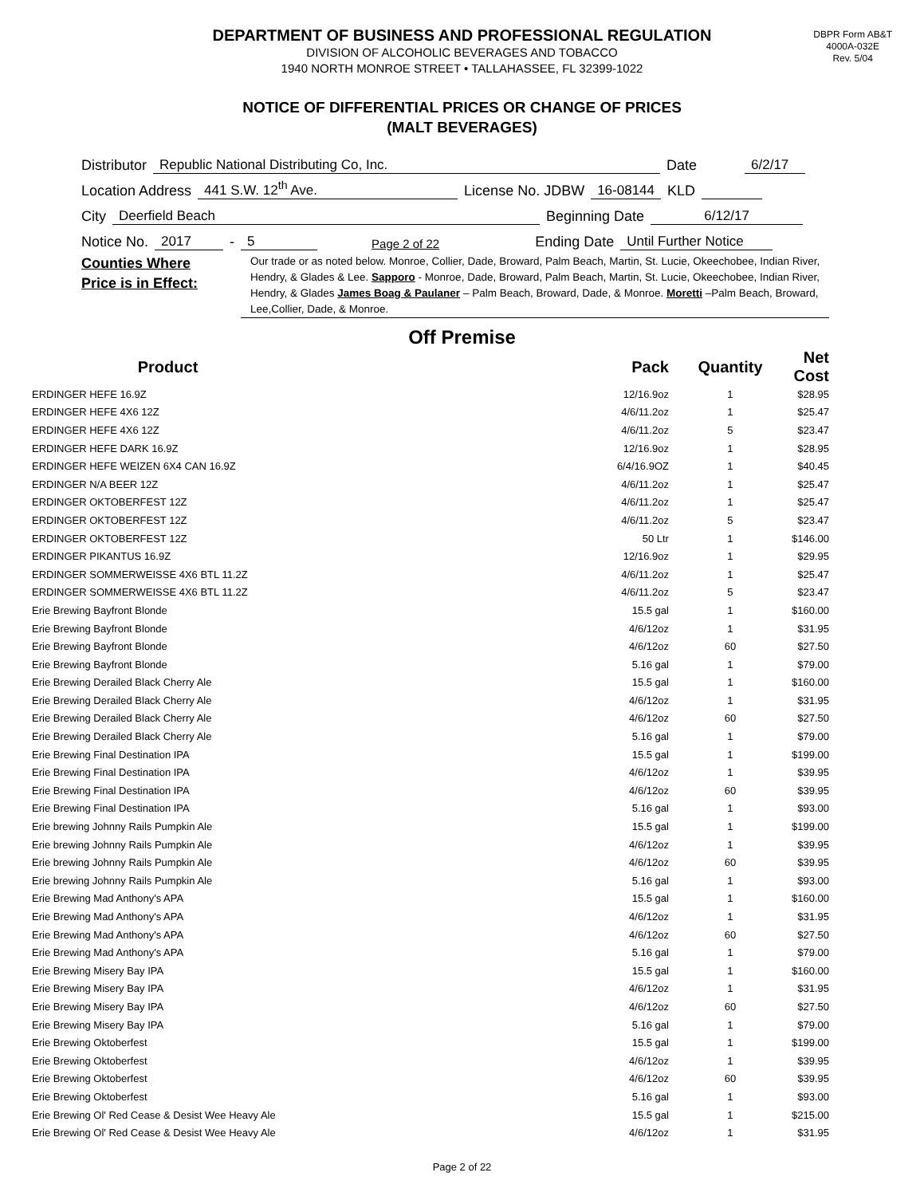DBPR Form AB&T
4000A-032E
Rev. 5/04
DEPARTMENT OF BUSINESS AND PROFESSIONAL REGULATION
DIVISION OF ALCOHOLIC BEVERAGES AND TOBACCO
1940 NORTH MONROE STREET • TALLAHASSEE, FL 32399-1022
NOTICE OF DIFFERENTIAL PRICES OR CHANGE OF PRICES
(MALT BEVERAGES)
Distributor Republic National Distributing Co, Inc. Date 6/2/17
Location Address 441 S.W. 12<sup>th</sup> Ave. License No. JDBW 16-08144 KLD
City Deerfield Beach Beginning Date 6/12/17
Notice No. 2017 - 5 Page 2 of 22 Ending Date Until Further Notice
Counties Where
Price is in Effect:
Our trade or as noted below. Monroe, Collier, Dade, Broward, Palm Beach, Martin, St. Lucie, Okeechobee, Indian River, Hendry, & Glades & Lee. Sapporo - Monroe, Dade, Broward, Palm Beach, Martin, St. Lucie, Okeechobee, Indian River, Hendry, & Glades James Boag & Paulaner – Palm Beach, Broward, Dade, & Monroe. Moretti –Palm Beach, Broward, Lee,Collier, Dade, & Monroe.
Off Premise
| Product | Pack | Quantity | Net Cost |
| --- | --- | --- | --- |
| ERDINGER HEFE 16.9Z | 12/16.9oz | 1 | $28.95 |
| ERDINGER HEFE 4X6 12Z | 4/6/11.2oz | 1 | $25.47 |
| ERDINGER HEFE 4X6 12Z | 4/6/11.2oz | 5 | $23.47 |
| ERDINGER HEFE DARK 16.9Z | 12/16.9oz | 1 | $28.95 |
| ERDINGER HEFE WEIZEN 6X4 CAN 16.9Z | 6/4/16.9OZ | 1 | $40.45 |
| ERDINGER N/A BEER 12Z | 4/6/11.2oz | 1 | $25.47 |
| ERDINGER OKTOBERFEST 12Z | 4/6/11.2oz | 1 | $25.47 |
| ERDINGER OKTOBERFEST 12Z | 4/6/11.2oz | 5 | $23.47 |
| ERDINGER OKTOBERFEST 12Z | 50 Ltr | 1 | $146.00 |
| ERDINGER PIKANTUS 16.9Z | 12/16.9oz | 1 | $29.95 |
| ERDINGER SOMMERWEISSE 4X6 BTL 11.2Z | 4/6/11.2oz | 1 | $25.47 |
| ERDINGER SOMMERWEISSE 4X6 BTL 11.2Z | 4/6/11.2oz | 5 | $23.47 |
| Erie Brewing Bayfront Blonde | 15.5 gal | 1 | $160.00 |
| Erie Brewing Bayfront Blonde | 4/6/12oz | 1 | $31.95 |
| Erie Brewing Bayfront Blonde | 4/6/12oz | 60 | $27.50 |
| Erie Brewing Bayfront Blonde | 5.16 gal | 1 | $79.00 |
| Erie Brewing Derailed Black Cherry Ale | 15.5 gal | 1 | $160.00 |
| Erie Brewing Derailed Black Cherry Ale | 4/6/12oz | 1 | $31.95 |
| Erie Brewing Derailed Black Cherry Ale | 4/6/12oz | 60 | $27.50 |
| Erie Brewing Derailed Black Cherry Ale | 5.16 gal | 1 | $79.00 |
| Erie Brewing Final Destination IPA | 15.5 gal | 1 | $199.00 |
| Erie Brewing Final Destination IPA | 4/6/12oz | 1 | $39.95 |
| Erie Brewing Final Destination IPA | 4/6/12oz | 60 | $39.95 |
| Erie Brewing Final Destination IPA | 5.16 gal | 1 | $93.00 |
| Erie brewing Johnny Rails Pumpkin Ale | 15.5 gal | 1 | $199.00 |
| Erie brewing Johnny Rails Pumpkin Ale | 4/6/12oz | 1 | $39.95 |
| Erie brewing Johnny Rails Pumpkin Ale | 4/6/12oz | 60 | $39.95 |
| Erie brewing Johnny Rails Pumpkin Ale | 5.16 gal | 1 | $93.00 |
| Erie Brewing Mad Anthony's APA | 15.5 gal | 1 | $160.00 |
| Erie Brewing Mad Anthony's APA | 4/6/12oz | 1 | $31.95 |
| Erie Brewing Mad Anthony's APA | 4/6/12oz | 60 | $27.50 |
| Erie Brewing Mad Anthony's APA | 5.16 gal | 1 | $79.00 |
| Erie Brewing Misery Bay IPA | 15.5 gal | 1 | $160.00 |
| Erie Brewing Misery Bay IPA | 4/6/12oz | 1 | $31.95 |
| Erie Brewing Misery Bay IPA | 4/6/12oz | 60 | $27.50 |
| Erie Brewing Misery Bay IPA | 5.16 gal | 1 | $79.00 |
| Erie Brewing Oktoberfest | 15.5 gal | 1 | $199.00 |
| Erie Brewing Oktoberfest | 4/6/12oz | 1 | $39.95 |
| Erie Brewing Oktoberfest | 4/6/12oz | 60 | $39.95 |
| Erie Brewing Oktoberfest | 5.16 gal | 1 | $93.00 |
| Erie Brewing Ol' Red Cease & Desist Wee Heavy Ale | 15.5 gal | 1 | $215.00 |
| Erie Brewing Ol' Red Cease & Desist Wee Heavy Ale | 4/6/12oz | 1 | $31.95 |
Page 2 of 22